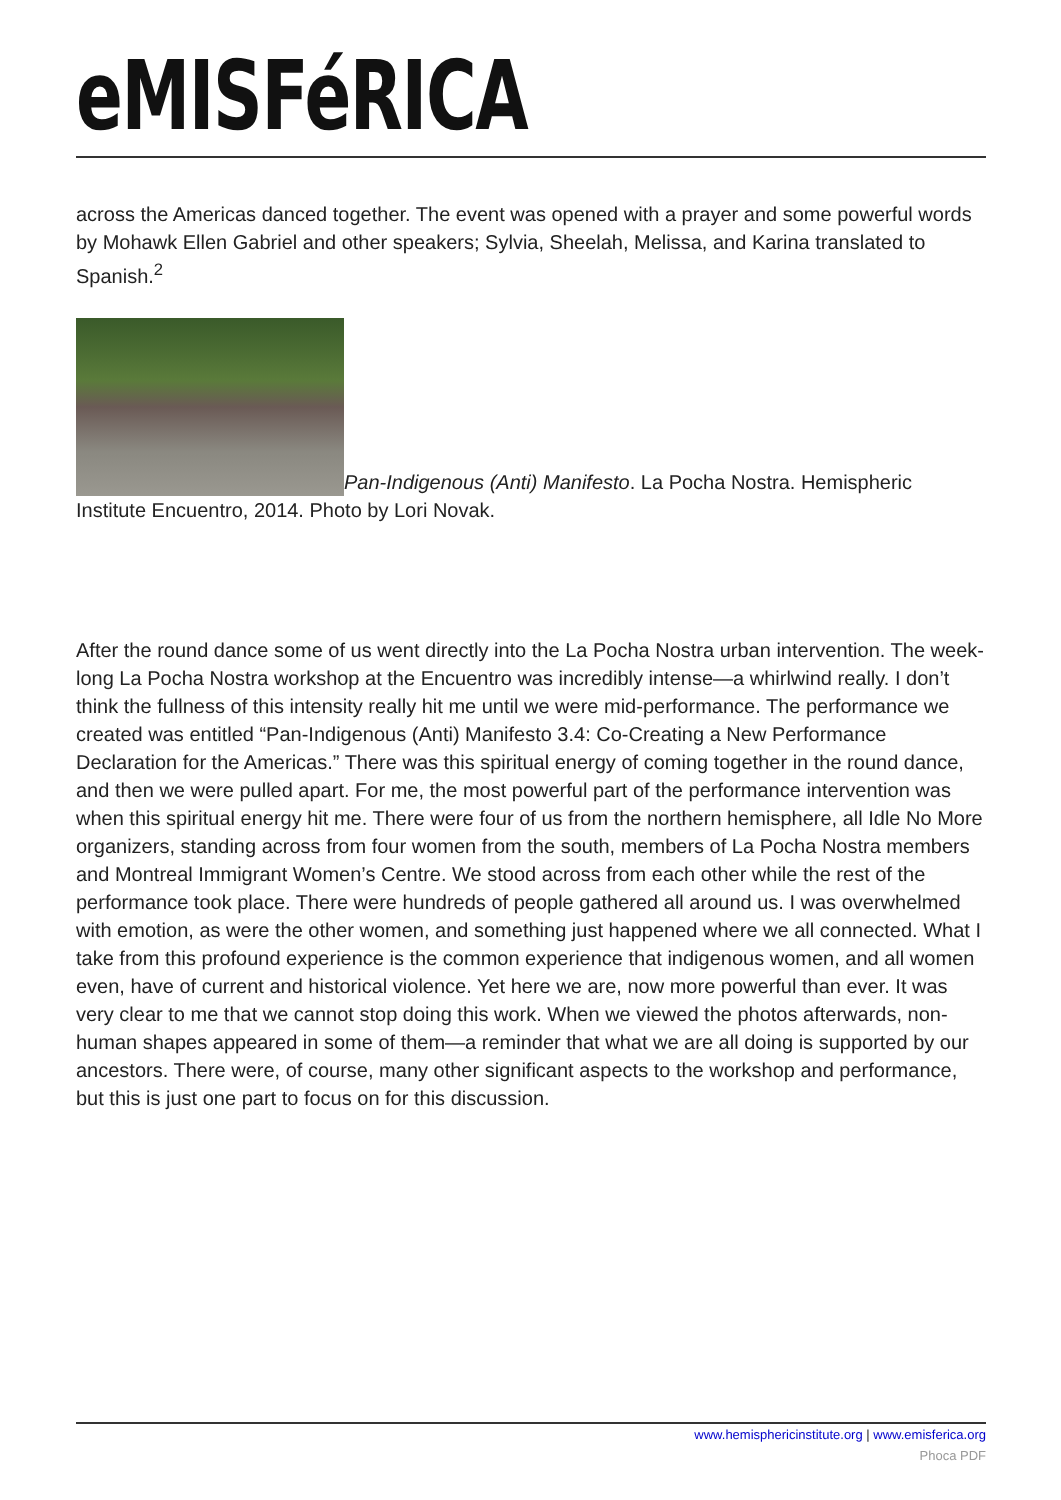eMISFéRICA
across the Americas danced together. The event was opened with a prayer and some powerful words by Mohawk Ellen Gabriel and other speakers; Sylvia, Sheelah, Melissa, and Karina translated to Spanish.<sup>2</sup>
Pan-Indigenous (Anti) Manifesto. La Pocha Nostra. Hemispheric Institute Encuentro, 2014. Photo by Lori Novak.
After the round dance some of us went directly into the La Pocha Nostra urban intervention. The week-long La Pocha Nostra workshop at the Encuentro was incredibly intense—a whirlwind really. I don’t think the fullness of this intensity really hit me until we were mid-performance. The performance we created was entitled “Pan-Indigenous (Anti) Manifesto 3.4: Co-Creating a New Performance Declaration for the Americas.” There was this spiritual energy of coming together in the round dance, and then we were pulled apart. For me, the most powerful part of the performance intervention was when this spiritual energy hit me. There were four of us from the northern hemisphere, all Idle No More organizers, standing across from four women from the south, members of La Pocha Nostra members and Montreal Immigrant Women’s Centre. We stood across from each other while the rest of the performance took place. There were hundreds of people gathered all around us. I was overwhelmed with emotion, as were the other women, and something just happened where we all connected. What I take from this profound experience is the common experience that indigenous women, and all women even, have of current and historical violence. Yet here we are, now more powerful than ever. It was very clear to me that we cannot stop doing this work. When we viewed the photos afterwards, non-human shapes appeared in some of them—a reminder that what we are all doing is supported by our ancestors. There were, of course, many other significant aspects to the workshop and performance, but this is just one part to focus on for this discussion.
www.hemisphericinstitute.org | www.emisferica.org
Phoca PDF